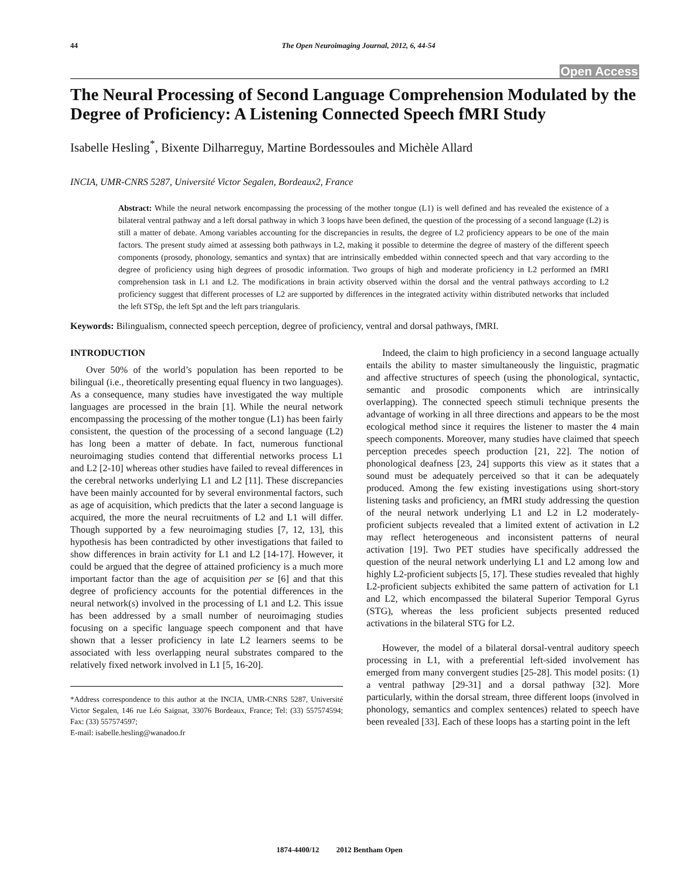44 The Open Neuroimaging Journal, 2012, 6, 44-54
Open Access
The Neural Processing of Second Language Comprehension Modulated by the Degree of Proficiency: A Listening Connected Speech fMRI Study
Isabelle Hesling<sup>*</sup>, Bixente Dilharreguy, Martine Bordessoules and Michèle Allard
INCIA, UMR-CNRS 5287, Université Victor Segalen, Bordeaux2, France
Abstract: While the neural network encompassing the processing of the mother tongue (L1) is well defined and has revealed the existence of a bilateral ventral pathway and a left dorsal pathway in which 3 loops have been defined, the question of the processing of a second language (L2) is still a matter of debate. Among variables accounting for the discrepancies in results, the degree of L2 proficiency appears to be one of the main factors. The present study aimed at assessing both pathways in L2, making it possible to determine the degree of mastery of the different speech components (prosody, phonology, semantics and syntax) that are intrinsically embedded within connected speech and that vary according to the degree of proficiency using high degrees of prosodic information. Two groups of high and moderate proficiency in L2 performed an fMRI comprehension task in L1 and L2. The modifications in brain activity observed within the dorsal and the ventral pathways according to L2 proficiency suggest that different processes of L2 are supported by differences in the integrated activity within distributed networks that included the left STSp, the left Spt and the left pars triangularis.
Keywords: Bilingualism, connected speech perception, degree of proficiency, ventral and dorsal pathways, fMRI.
INTRODUCTION
Over 50% of the world’s population has been reported to be bilingual (i.e., theoretically presenting equal fluency in two languages). As a consequence, many studies have investigated the way multiple languages are processed in the brain [1]. While the neural network encompassing the processing of the mother tongue (L1) has been fairly consistent, the question of the processing of a second language (L2) has long been a matter of debate. In fact, numerous functional neuroimaging studies contend that differential networks process L1 and L2 [2-10] whereas other studies have failed to reveal differences in the cerebral networks underlying L1 and L2 [11]. These discrepancies have been mainly accounted for by several environmental factors, such as age of acquisition, which predicts that the later a second language is acquired, the more the neural recruitments of L2 and L1 will differ. Though supported by a few neuroimaging studies [7, 12, 13], this hypothesis has been contradicted by other investigations that failed to show differences in brain activity for L1 and L2 [14-17]. However, it could be argued that the degree of attained proficiency is a much more important factor than the age of acquisition per se [6] and that this degree of proficiency accounts for the potential differences in the neural network(s) involved in the processing of L1 and L2. This issue has been addressed by a small number of neuroimaging studies focusing on a specific language speech component and that have shown that a lesser proficiency in late L2 learners seems to be associated with less overlapping neural substrates compared to the relatively fixed network involved in L1 [5, 16-20].
*Address correspondence to this author at the INCIA, UMR-CNRS 5287, Université Victor Segalen, 146 rue Léo Saignat, 33076 Bordeaux, France; Tel: (33) 557574594; Fax: (33) 557574597;
E-mail: isabelle.hesling@wanadoo.fr
Indeed, the claim to high proficiency in a second language actually entails the ability to master simultaneously the linguistic, pragmatic and affective structures of speech (using the phonological, syntactic, semantic and prosodic components which are intrinsically overlapping). The connected speech stimuli technique presents the advantage of working in all three directions and appears to be the most ecological method since it requires the listener to master the 4 main speech components. Moreover, many studies have claimed that speech perception precedes speech production [21, 22]. The notion of phonological deafness [23, 24] supports this view as it states that a sound must be adequately perceived so that it can be adequately produced. Among the few existing investigations using short-story listening tasks and proficiency, an fMRI study addressing the question of the neural network underlying L1 and L2 in L2 moderately-proficient subjects revealed that a limited extent of activation in L2 may reflect heterogeneous and inconsistent patterns of neural activation [19]. Two PET studies have specifically addressed the question of the neural network underlying L1 and L2 among low and highly L2-proficient subjects [5, 17]. These studies revealed that highly L2-proficient subjects exhibited the same pattern of activation for L1 and L2, which encompassed the bilateral Superior Temporal Gyrus (STG), whereas the less proficient subjects presented reduced activations in the bilateral STG for L2.
However, the model of a bilateral dorsal-ventral auditory speech processing in L1, with a preferential left-sided involvement has emerged from many convergent studies [25-28]. This model posits: (1) a ventral pathway [29-31] and a dorsal pathway [32]. More particularly, within the dorsal stream, three different loops (involved in phonology, semantics and complex sentences) related to speech have been revealed [33]. Each of these loops has a starting point in the left
1874-4400/12 2012 Bentham Open